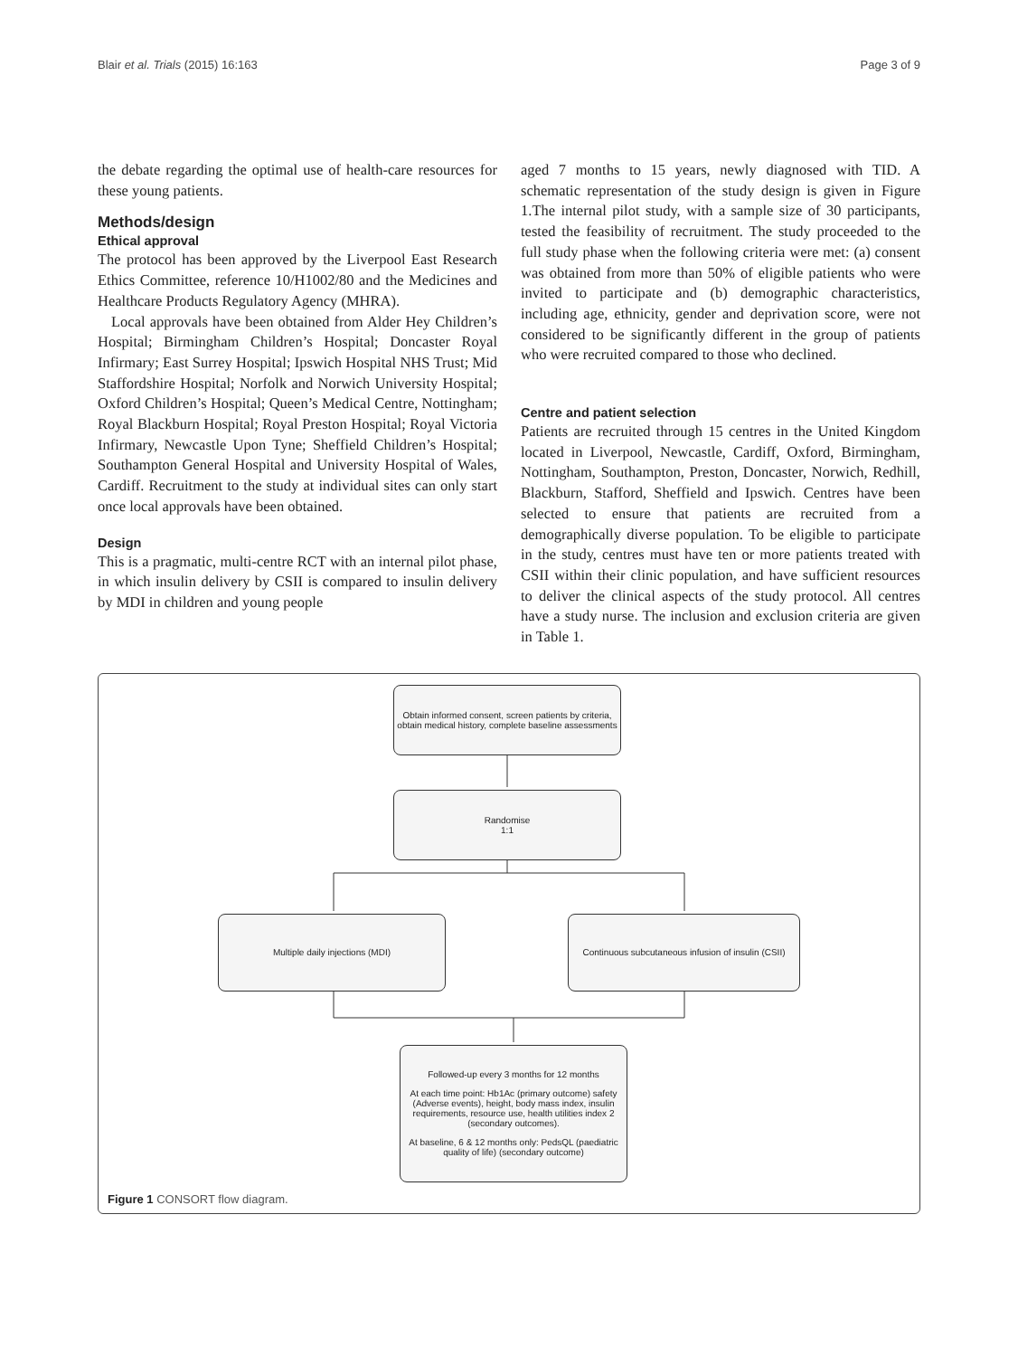Blair et al. Trials (2015) 16:163 Page 3 of 9
the debate regarding the optimal use of health-care resources for these young patients.
Methods/design
Ethical approval
The protocol has been approved by the Liverpool East Research Ethics Committee, reference 10/H1002/80 and the Medicines and Healthcare Products Regulatory Agency (MHRA).
Local approvals have been obtained from Alder Hey Children’s Hospital; Birmingham Children’s Hospital; Doncaster Royal Infirmary; East Surrey Hospital; Ipswich Hospital NHS Trust; Mid Staffordshire Hospital; Norfolk and Norwich University Hospital; Oxford Children’s Hospital; Queen’s Medical Centre, Nottingham; Royal Blackburn Hospital; Royal Preston Hospital; Royal Victoria Infirmary, Newcastle Upon Tyne; Sheffield Children’s Hospital; Southampton General Hospital and University Hospital of Wales, Cardiff. Recruitment to the study at individual sites can only start once local approvals have been obtained.
Design
This is a pragmatic, multi-centre RCT with an internal pilot phase, in which insulin delivery by CSII is compared to insulin delivery by MDI in children and young people
aged 7 months to 15 years, newly diagnosed with TID. A schematic representation of the study design is given in Figure 1.The internal pilot study, with a sample size of 30 participants, tested the feasibility of recruitment. The study proceeded to the full study phase when the following criteria were met: (a) consent was obtained from more than 50% of eligible patients who were invited to participate and (b) demographic characteristics, including age, ethnicity, gender and deprivation score, were not considered to be significantly different in the group of patients who were recruited compared to those who declined.
Centre and patient selection
Patients are recruited through 15 centres in the United Kingdom located in Liverpool, Newcastle, Cardiff, Oxford, Birmingham, Nottingham, Southampton, Preston, Doncaster, Norwich, Redhill, Blackburn, Stafford, Sheffield and Ipswich. Centres have been selected to ensure that patients are recruited from a demographically diverse population. To be eligible to participate in the study, centres must have ten or more patients treated with CSII within their clinic population, and have sufficient resources to deliver the clinical aspects of the study protocol. All centres have a study nurse. The inclusion and exclusion criteria are given in Table 1.
Obtain informed consent, screen patients by criteria, obtain medical history, complete baseline assessments
Randomise
1:1
Multiple daily injections (MDI)
Continuous subcutaneous infusion of insulin (CSII)
Followed-up every 3 months for 12 months
At each time point: Hb1Ac (primary outcome) safety (Adverse events), height, body mass index, insulin requirements, resource use, health utilities index 2 (secondary outcomes).
At baseline, 6 & 12 months only: PedsQL (paediatric quality of life) (secondary outcome)
Figure 1 CONSORT flow diagram.